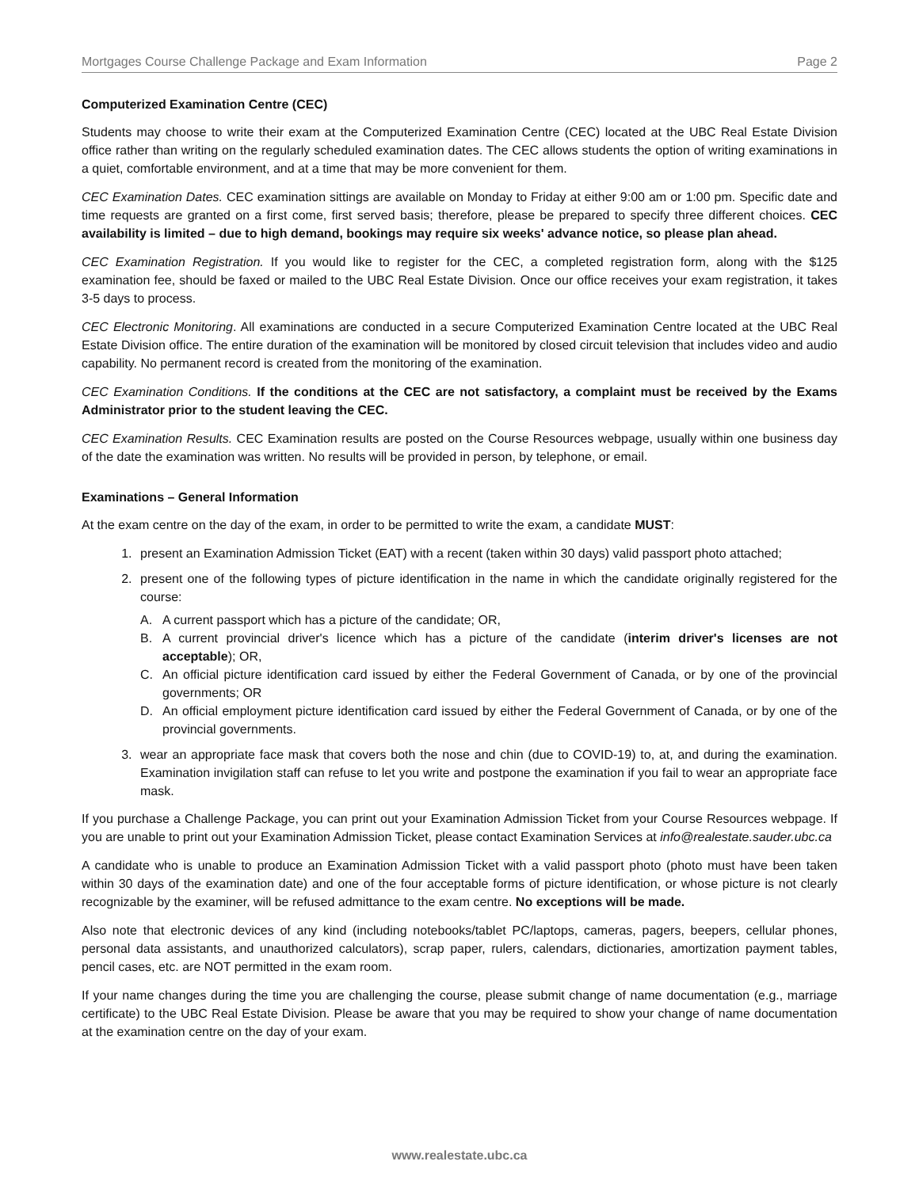Mortgages Course Challenge Package and Exam Information Page 2
Computerized Examination Centre (CEC)
Students may choose to write their exam at the Computerized Examination Centre (CEC) located at the UBC Real Estate Division office rather than writing on the regularly scheduled examination dates. The CEC allows students the option of writing examinations in a quiet, comfortable environment, and at a time that may be more convenient for them.
CEC Examination Dates. CEC examination sittings are available on Monday to Friday at either 9:00 am or 1:00 pm. Specific date and time requests are granted on a first come, first served basis; therefore, please be prepared to specify three different choices. CEC availability is limited – due to high demand, bookings may require six weeks' advance notice, so please plan ahead.
CEC Examination Registration. If you would like to register for the CEC, a completed registration form, along with the $125 examination fee, should be faxed or mailed to the UBC Real Estate Division. Once our office receives your exam registration, it takes 3-5 days to process.
CEC Electronic Monitoring. All examinations are conducted in a secure Computerized Examination Centre located at the UBC Real Estate Division office. The entire duration of the examination will be monitored by closed circuit television that includes video and audio capability. No permanent record is created from the monitoring of the examination.
CEC Examination Conditions. If the conditions at the CEC are not satisfactory, a complaint must be received by the Exams Administrator prior to the student leaving the CEC.
CEC Examination Results. CEC Examination results are posted on the Course Resources webpage, usually within one business day of the date the examination was written. No results will be provided in person, by telephone, or email.
Examinations – General Information
At the exam centre on the day of the exam, in order to be permitted to write the exam, a candidate MUST:
1. present an Examination Admission Ticket (EAT) with a recent (taken within 30 days) valid passport photo attached;
2. present one of the following types of picture identification in the name in which the candidate originally registered for the course:
A. A current passport which has a picture of the candidate; OR,
B. A current provincial driver's licence which has a picture of the candidate (interim driver's licenses are not acceptable); OR,
C. An official picture identification card issued by either the Federal Government of Canada, or by one of the provincial governments; OR
D. An official employment picture identification card issued by either the Federal Government of Canada, or by one of the provincial governments.
3. wear an appropriate face mask that covers both the nose and chin (due to COVID-19) to, at, and during the examination. Examination invigilation staff can refuse to let you write and postpone the examination if you fail to wear an appropriate face mask.
If you purchase a Challenge Package, you can print out your Examination Admission Ticket from your Course Resources webpage. If you are unable to print out your Examination Admission Ticket, please contact Examination Services at info@realestate.sauder.ubc.ca
A candidate who is unable to produce an Examination Admission Ticket with a valid passport photo (photo must have been taken within 30 days of the examination date) and one of the four acceptable forms of picture identification, or whose picture is not clearly recognizable by the examiner, will be refused admittance to the exam centre. No exceptions will be made.
Also note that electronic devices of any kind (including notebooks/tablet PC/laptops, cameras, pagers, beepers, cellular phones, personal data assistants, and unauthorized calculators), scrap paper, rulers, calendars, dictionaries, amortization payment tables, pencil cases, etc. are NOT permitted in the exam room.
If your name changes during the time you are challenging the course, please submit change of name documentation (e.g., marriage certificate) to the UBC Real Estate Division. Please be aware that you may be required to show your change of name documentation at the examination centre on the day of your exam.
www.realestate.ubc.ca